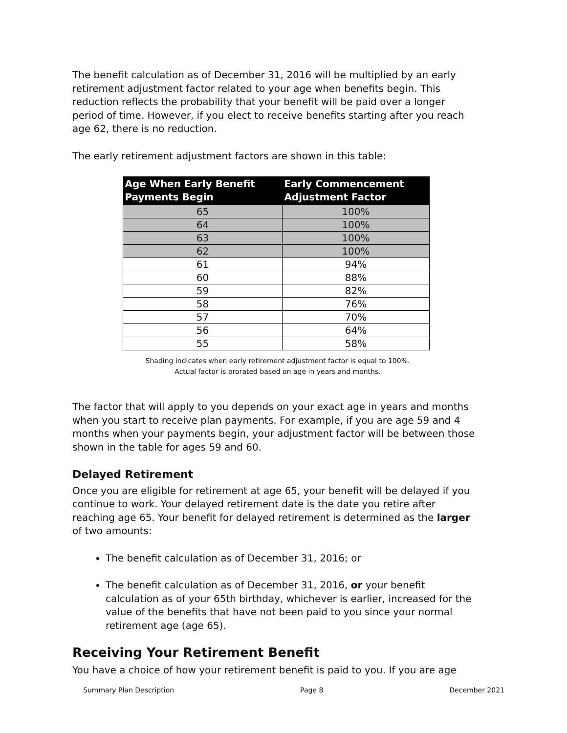The benefit calculation as of December 31, 2016 will be multiplied by an early retirement adjustment factor related to your age when benefits begin. This reduction reflects the probability that your benefit will be paid over a longer period of time. However, if you elect to receive benefits starting after you reach age 62, there is no reduction.
The early retirement adjustment factors are shown in this table:
| Age When Early Benefit Payments Begin | Early Commencement Adjustment Factor |
| --- | --- |
| 65 | 100% |
| 64 | 100% |
| 63 | 100% |
| 62 | 100% |
| 61 | 94% |
| 60 | 88% |
| 59 | 82% |
| 58 | 76% |
| 57 | 70% |
| 56 | 64% |
| 55 | 58% |
Shading indicates when early retirement adjustment factor is equal to 100%.
Actual factor is prorated based on age in years and months.
The factor that will apply to you depends on your exact age in years and months when you start to receive plan payments. For example, if you are age 59 and 4 months when your payments begin, your adjustment factor will be between those shown in the table for ages 59 and 60.
Delayed Retirement
Once you are eligible for retirement at age 65, your benefit will be delayed if you continue to work. Your delayed retirement date is the date you retire after reaching age 65. Your benefit for delayed retirement is determined as the larger of two amounts:
The benefit calculation as of December 31, 2016; or
The benefit calculation as of December 31, 2016, or your benefit calculation as of your 65th birthday, whichever is earlier, increased for the value of the benefits that have not been paid to you since your normal retirement age (age 65).
Receiving Your Retirement Benefit
You have a choice of how your retirement benefit is paid to you. If you are age
Summary Plan Description Page 8 December 2021